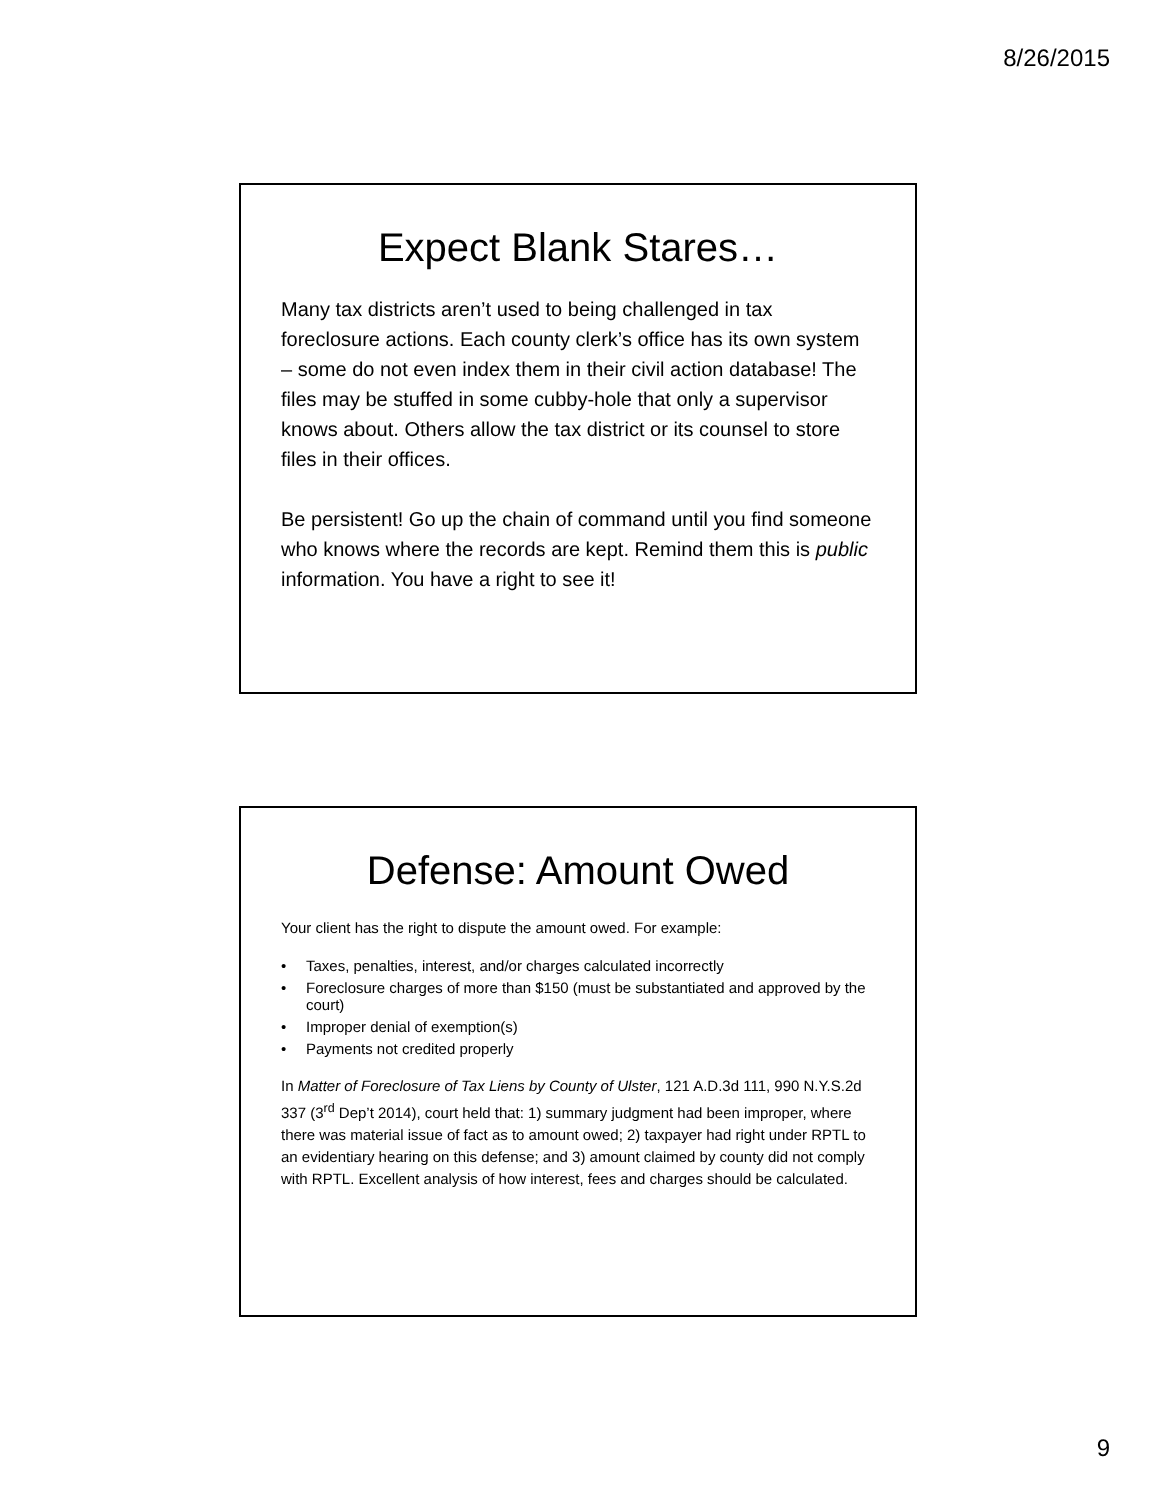8/26/2015
Expect Blank Stares…
Many tax districts aren’t used to being challenged in tax foreclosure actions. Each county clerk’s office has its own system – some do not even index them in their civil action database! The files may be stuffed in some cubby-hole that only a supervisor knows about. Others allow the tax district or its counsel to store files in their offices.
Be persistent! Go up the chain of command until you find someone who knows where the records are kept. Remind them this is public information. You have a right to see it!
Defense: Amount Owed
Your client has the right to dispute the amount owed. For example:
• Taxes, penalties, interest, and/or charges calculated incorrectly
• Foreclosure charges of more than $150 (must be substantiated and approved by the court)
• Improper denial of exemption(s)
• Payments not credited properly
In Matter of Foreclosure of Tax Liens by County of Ulster, 121 A.D.3d 111, 990 N.Y.S.2d 337 (3<sup>rd</sup> Dep’t 2014), court held that: 1) summary judgment had been improper, where there was material issue of fact as to amount owed; 2) taxpayer had right under RPTL to an evidentiary hearing on this defense; and 3) amount claimed by county did not comply with RPTL. Excellent analysis of how interest, fees and charges should be calculated.
9